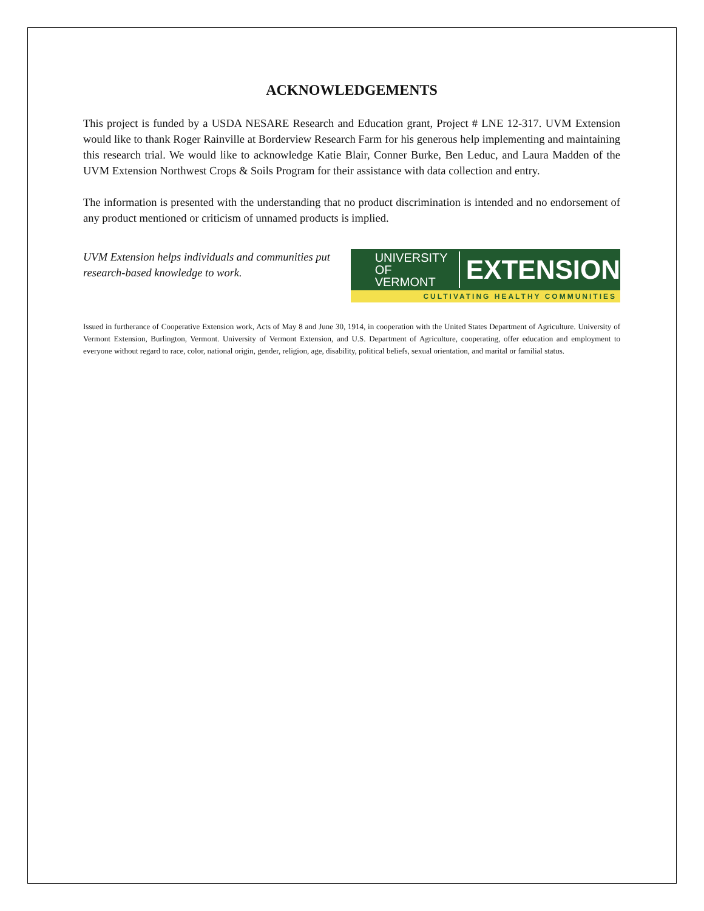ACKNOWLEDGEMENTS
This project is funded by a USDA NESARE Research and Education grant, Project # LNE 12-317. UVM Extension would like to thank Roger Rainville at Borderview Research Farm for his generous help implementing and maintaining this research trial. We would like to acknowledge Katie Blair, Conner Burke, Ben Leduc, and Laura Madden of the UVM Extension Northwest Crops & Soils Program for their assistance with data collection and entry.
The information is presented with the understanding that no product discrimination is intended and no endorsement of any product mentioned or criticism of unnamed products is implied.
UVM Extension helps individuals and communities put research-based knowledge to work.
UNIVERSITY OF
VERMONT
EXTENSION
CULTIVATING HEALTHY COMMUNITIES
Issued in furtherance of Cooperative Extension work, Acts of May 8 and June 30, 1914, in cooperation with the United States Department of Agriculture. University of Vermont Extension, Burlington, Vermont. University of Vermont Extension, and U.S. Department of Agriculture, cooperating, offer education and employment to everyone without regard to race, color, national origin, gender, religion, age, disability, political beliefs, sexual orientation, and marital or familial status.